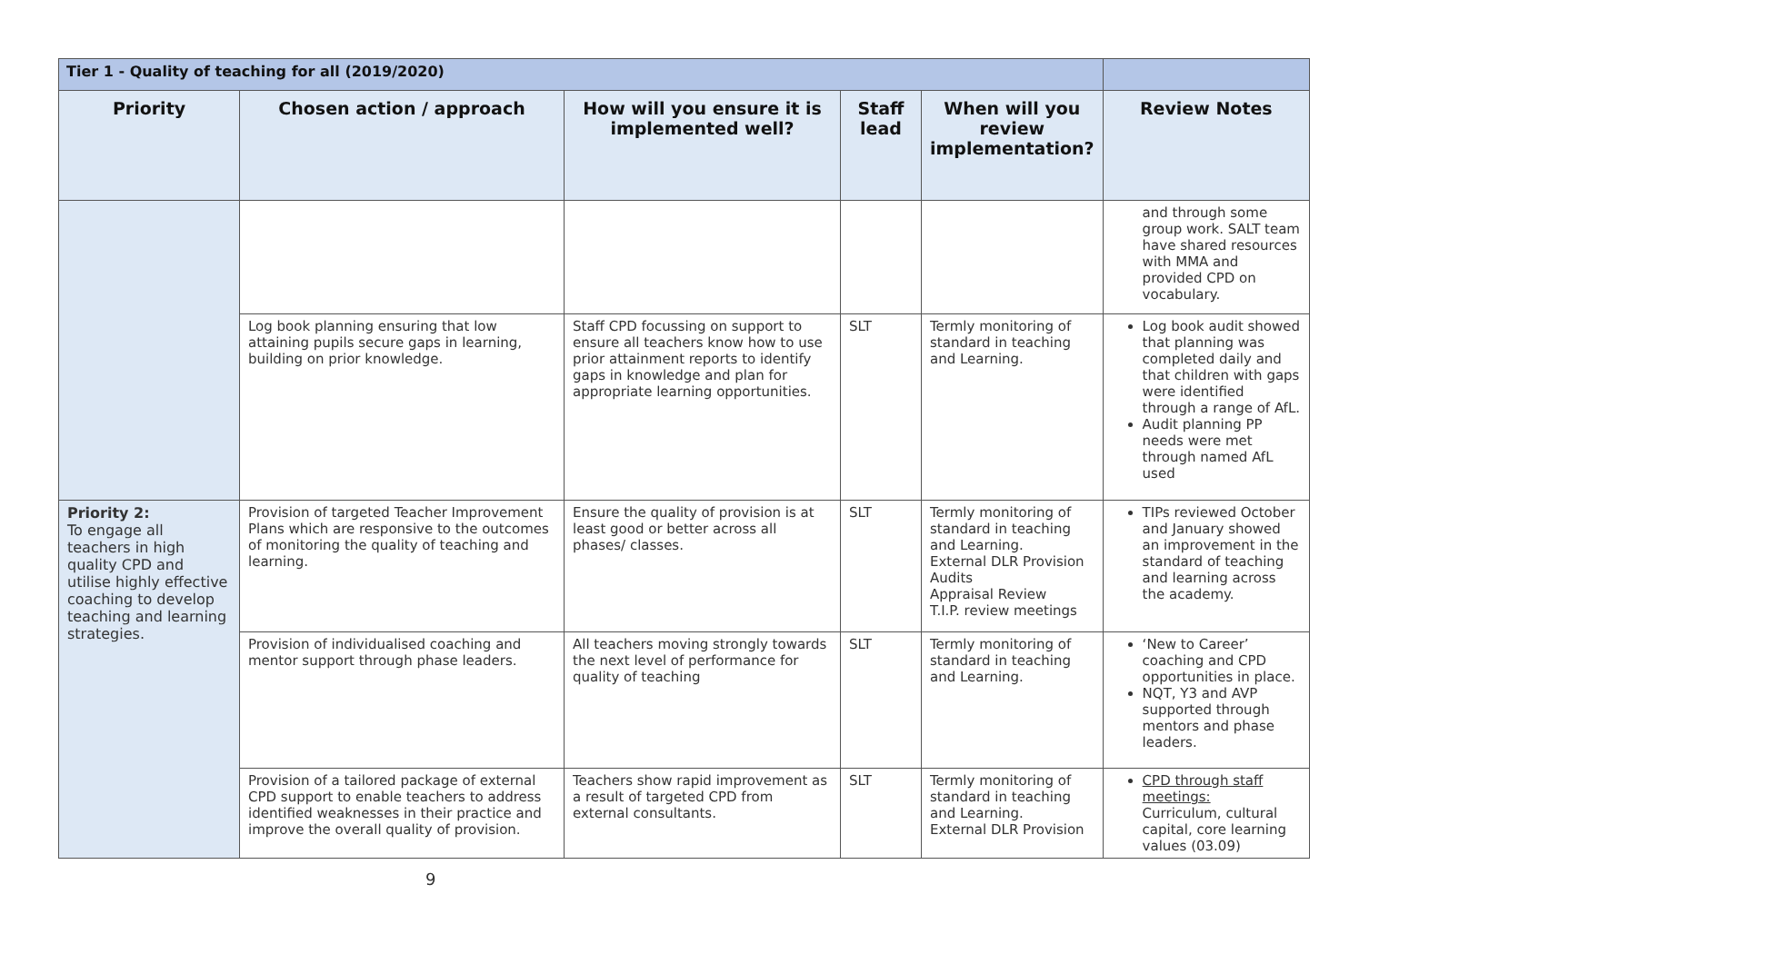| Tier 1 - Quality of teaching for all (2019/2020) | | | | | |
| Priority | Chosen action / approach | How will you ensure it is implemented well? | Staff lead | When will you review implementation? | Review Notes |
| | | | | | and through some group work. SALT team have shared resources with MMA and provided CPD on vocabulary. |
| | Log book planning ensuring that low attaining pupils secure gaps in learning, building on prior knowledge. | Staff CPD focussing on support to ensure all teachers know how to use prior attainment reports to identify gaps in knowledge and plan for appropriate learning opportunities. | SLT | Termly monitoring of standard in teaching and Learning. | Log book audit showed that planning was completed daily and that children with gaps were identified through a range of AfL. Audit planning PP needs were met through named AfL used |
| Priority 2: To engage all teachers in high quality CPD and utilise highly effective coaching to develop teaching and learning strategies. | Provision of targeted Teacher Improvement Plans which are responsive to the outcomes of monitoring the quality of teaching and learning. | Ensure the quality of provision is at least good or better across all phases/ classes. | SLT | Termly monitoring of standard in teaching and Learning. External DLR Provision Audits Appraisal Review T.I.P. review meetings | TIPs reviewed October and January showed an improvement in the standard of teaching and learning across the academy. |
| | Provision of individualised coaching and mentor support through phase leaders. | All teachers moving strongly towards the next level of performance for quality of teaching | SLT | Termly monitoring of standard in teaching and Learning. | ‘New to Career’ coaching and CPD opportunities in place. NQT, Y3 and AVP supported through mentors and phase leaders. |
| | Provision of a tailored package of external CPD support to enable teachers to address identified weaknesses in their practice and improve the overall quality of provision. | Teachers show rapid improvement as a result of targeted CPD from external consultants. | SLT | Termly monitoring of standard in teaching and Learning. External DLR Provision | CPD through staff meetings: Curriculum, cultural capital, core learning values (03.09) |
9